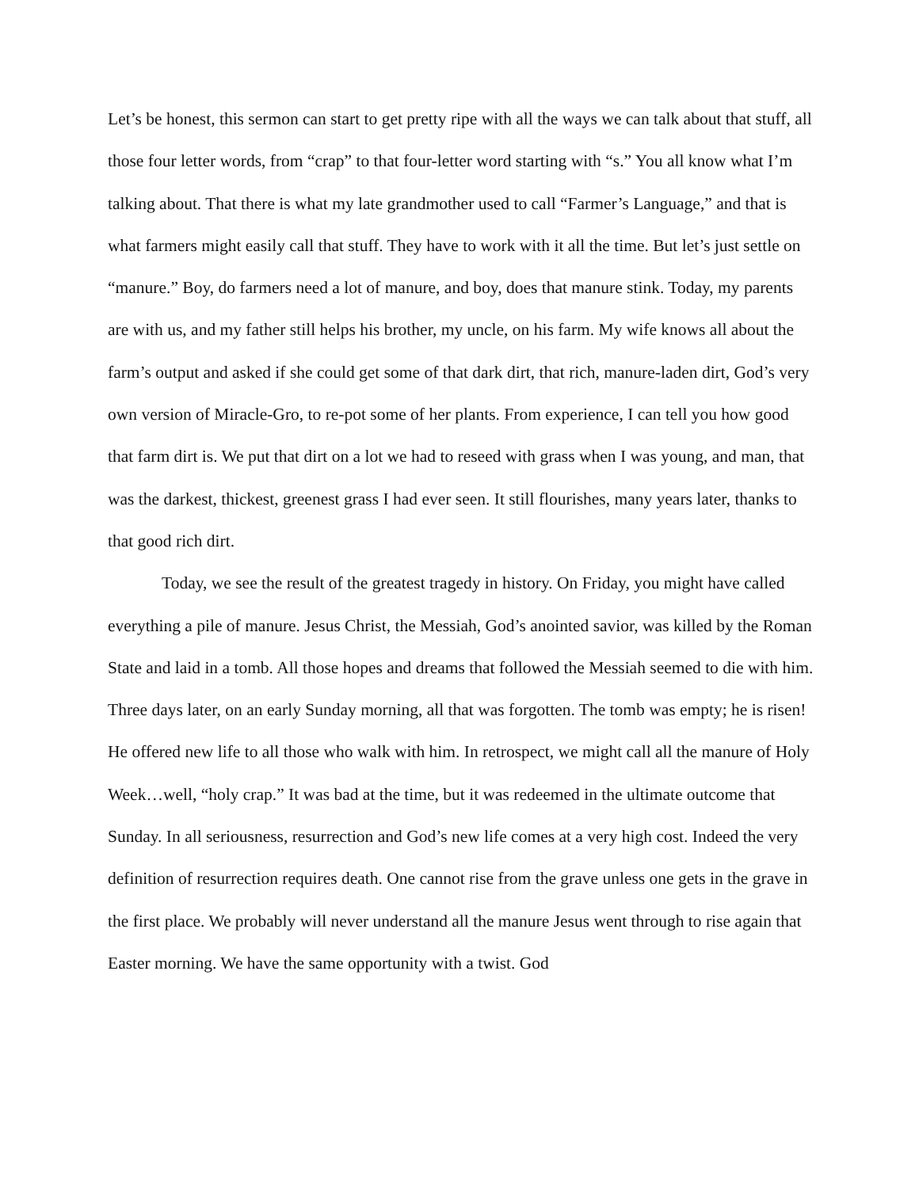Let’s be honest, this sermon can start to get pretty ripe with all the ways we can talk about that stuff, all those four letter words, from “crap” to that four-letter word starting with “s.” You all know what I’m talking about. That there is what my late grandmother used to call “Farmer’s Language,” and that is what farmers might easily call that stuff. They have to work with it all the time. But let’s just settle on “manure.” Boy, do farmers need a lot of manure, and boy, does that manure stink. Today, my parents are with us, and my father still helps his brother, my uncle, on his farm. My wife knows all about the farm’s output and asked if she could get some of that dark dirt, that rich, manure-laden dirt, God’s very own version of Miracle-Gro, to re-pot some of her plants. From experience, I can tell you how good that farm dirt is. We put that dirt on a lot we had to reseed with grass when I was young, and man, that was the darkest, thickest, greenest grass I had ever seen. It still flourishes, many years later, thanks to that good rich dirt.
Today, we see the result of the greatest tragedy in history. On Friday, you might have called everything a pile of manure. Jesus Christ, the Messiah, God’s anointed savior, was killed by the Roman State and laid in a tomb. All those hopes and dreams that followed the Messiah seemed to die with him. Three days later, on an early Sunday morning, all that was forgotten. The tomb was empty; he is risen! He offered new life to all those who walk with him. In retrospect, we might call all the manure of Holy Week…well, “holy crap.” It was bad at the time, but it was redeemed in the ultimate outcome that Sunday. In all seriousness, resurrection and God’s new life comes at a very high cost. Indeed the very definition of resurrection requires death. One cannot rise from the grave unless one gets in the grave in the first place. We probably will never understand all the manure Jesus went through to rise again that Easter morning. We have the same opportunity with a twist. God